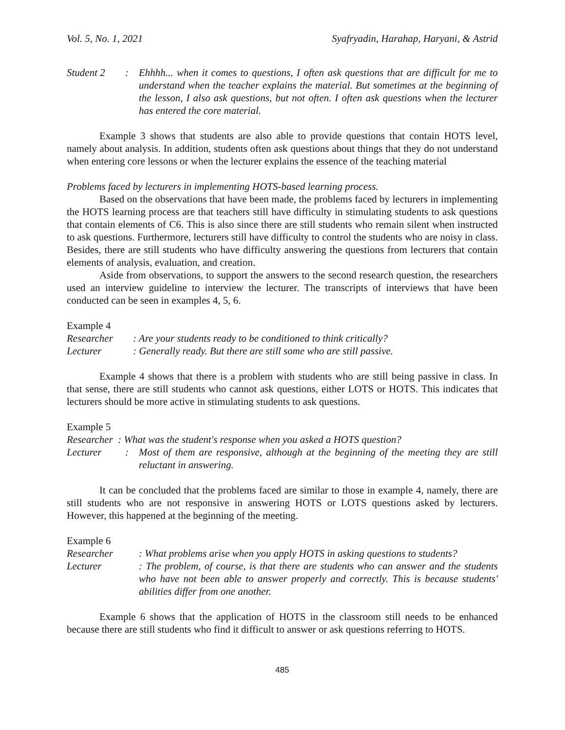Vol. 5, No. 1, 2021 Syafryadin, Harahap, Haryani, & Astrid
Student 2: Ehhhh... when it comes to questions, I often ask questions that are difficult for me to understand when the teacher explains the material. But sometimes at the beginning of the lesson, I also ask questions, but not often. I often ask questions when the lecturer has entered the core material.
Example 3 shows that students are also able to provide questions that contain HOTS level, namely about analysis. In addition, students often ask questions about things that they do not understand when entering core lessons or when the lecturer explains the essence of the teaching material
Problems faced by lecturers in implementing HOTS-based learning process.
Based on the observations that have been made, the problems faced by lecturers in implementing the HOTS learning process are that teachers still have difficulty in stimulating students to ask questions that contain elements of C6. This is also since there are still students who remain silent when instructed to ask questions. Furthermore, lecturers still have difficulty to control the students who are noisy in class. Besides, there are still students who have difficulty answering the questions from lecturers that contain elements of analysis, evaluation, and creation.
Aside from observations, to support the answers to the second research question, the researchers used an interview guideline to interview the lecturer. The transcripts of interviews that have been conducted can be seen in examples 4, 5, 6.
Example 4
Researcher: Are your students ready to be conditioned to think critically?
Lecturer: Generally ready. But there are still some who are still passive.
Example 4 shows that there is a problem with students who are still being passive in class. In that sense, there are still students who cannot ask questions, either LOTS or HOTS. This indicates that lecturers should be more active in stimulating students to ask questions.
Example 5
Researcher : What was the student's response when you asked a HOTS question?
Lecturer: Most of them are responsive, although at the beginning of the meeting they are still reluctant in answering.
It can be concluded that the problems faced are similar to those in example 4, namely, there are still students who are not responsive in answering HOTS or LOTS questions asked by lecturers. However, this happened at the beginning of the meeting.
Example 6
Researcher: What problems arise when you apply HOTS in asking questions to students?
Lecturer: The problem, of course, is that there are students who can answer and the students who have not been able to answer properly and correctly. This is because students' abilities differ from one another.
Example 6 shows that the application of HOTS in the classroom still needs to be enhanced because there are still students who find it difficult to answer or ask questions referring to HOTS.
485